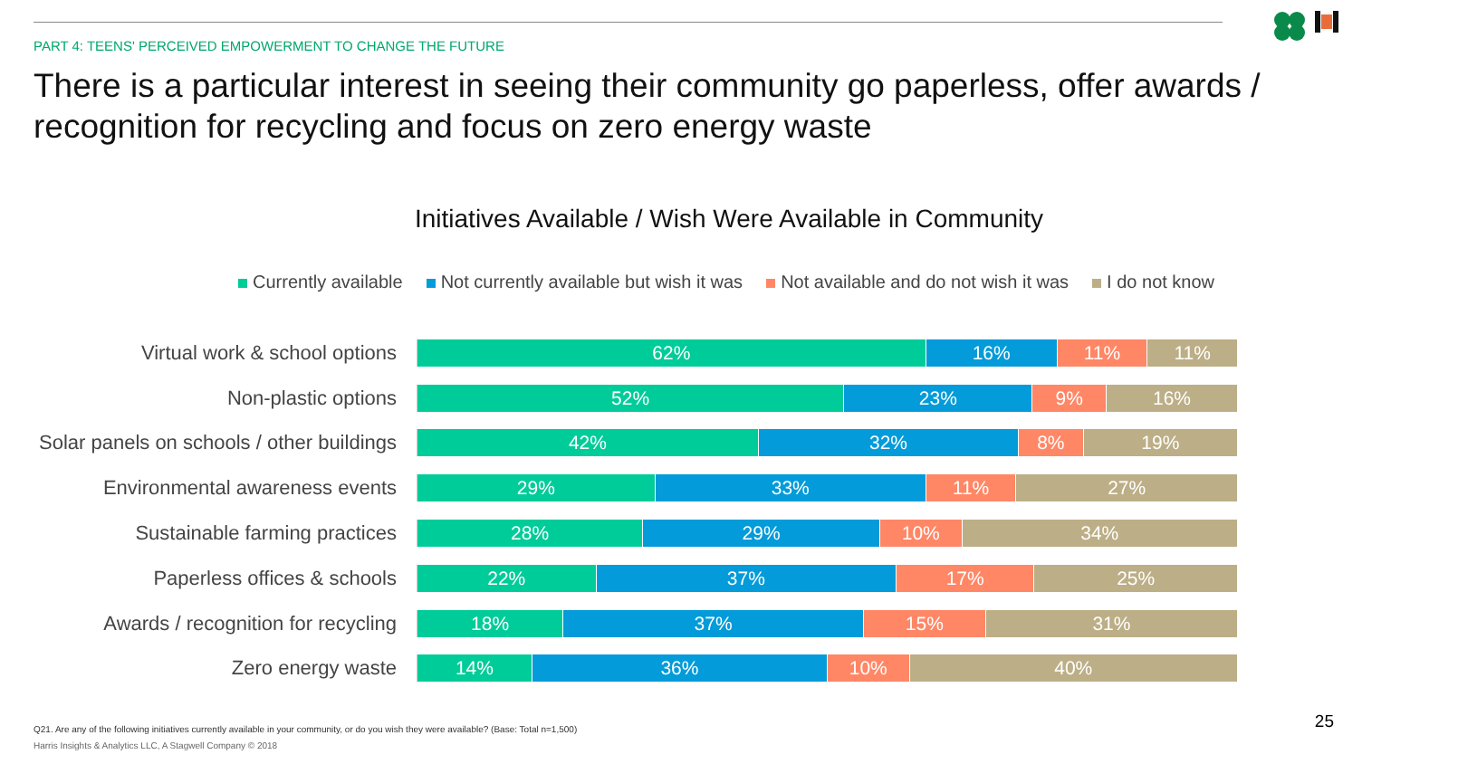PART 4: TEENS' PERCEIVED EMPOWERMENT TO CHANGE THE FUTURE
There is a particular interest in seeing their community go paperless, offer awards / recognition for recycling and focus on zero energy waste
Initiatives Available / Wish Were Available in Community
Currently available Not currently available but wish it was Not available and do not wish it was I do not know
Virtual work & school options
62% 16% 11% 11%
Non-plastic options
52% 23% 9% 16%
Solar panels on schools / other buildings
42% 32% 8% 19%
Environmental awareness events
29% 33% 11% 27%
Sustainable farming practices
28% 29% 10% 34%
Paperless offices & schools
22% 37% 17% 25%
Awards / recognition for recycling
18% 37% 15% 31%
Zero energy waste
14% 36% 10% 40%
Q21. Are any of the following initiatives currently available in your community, or do you wish they were available? (Base: Total n=1,500)
Harris Insights & Analytics LLC, A Stagwell Company © 2018
25